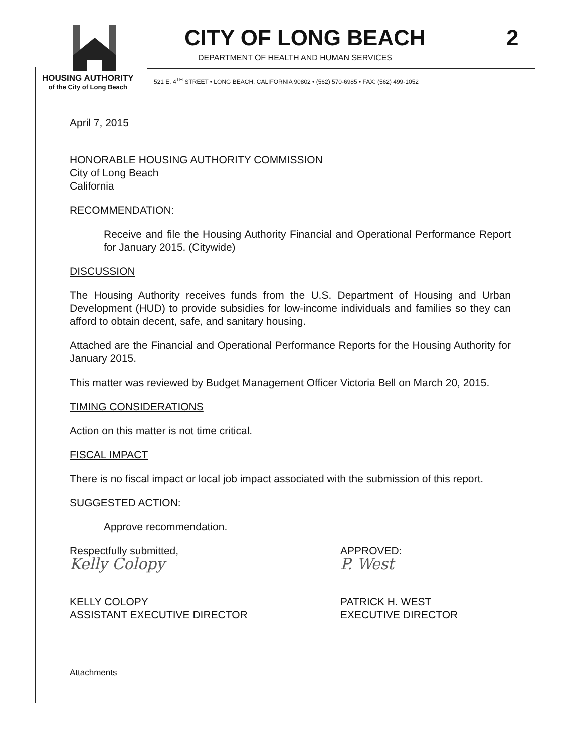CITY OF LONG BEACH
2
DEPARTMENT OF HEALTH AND HUMAN SERVICES
HOUSING AUTHORITY
of the City of Long Beach
521 E. 4<sup>TH</sup> STREET • LONG BEACH, CALIFORNIA 90802 • (562) 570-6985 • FAX: (562) 499-1052
April 7, 2015
HONORABLE HOUSING AUTHORITY COMMISSION
City of Long Beach
California
RECOMMENDATION:
Receive and file the Housing Authority Financial and Operational Performance Report for January 2015. (Citywide)
DISCUSSION
The Housing Authority receives funds from the U.S. Department of Housing and Urban Development (HUD) to provide subsidies for low-income individuals and families so they can afford to obtain decent, safe, and sanitary housing.
Attached are the Financial and Operational Performance Reports for the Housing Authority for January 2015.
This matter was reviewed by Budget Management Officer Victoria Bell on March 20, 2015.
TIMING CONSIDERATIONS
Action on this matter is not time critical.
FISCAL IMPACT
There is no fiscal impact or local job impact associated with the submission of this report.
SUGGESTED ACTION:
Approve recommendation.
Respectfully submitted,
Kelly Colopy
KELLY COLOPY
ASSISTANT EXECUTIVE DIRECTOR
APPROVED:
P. West
PATRICK H. WEST
EXECUTIVE DIRECTOR
Attachments